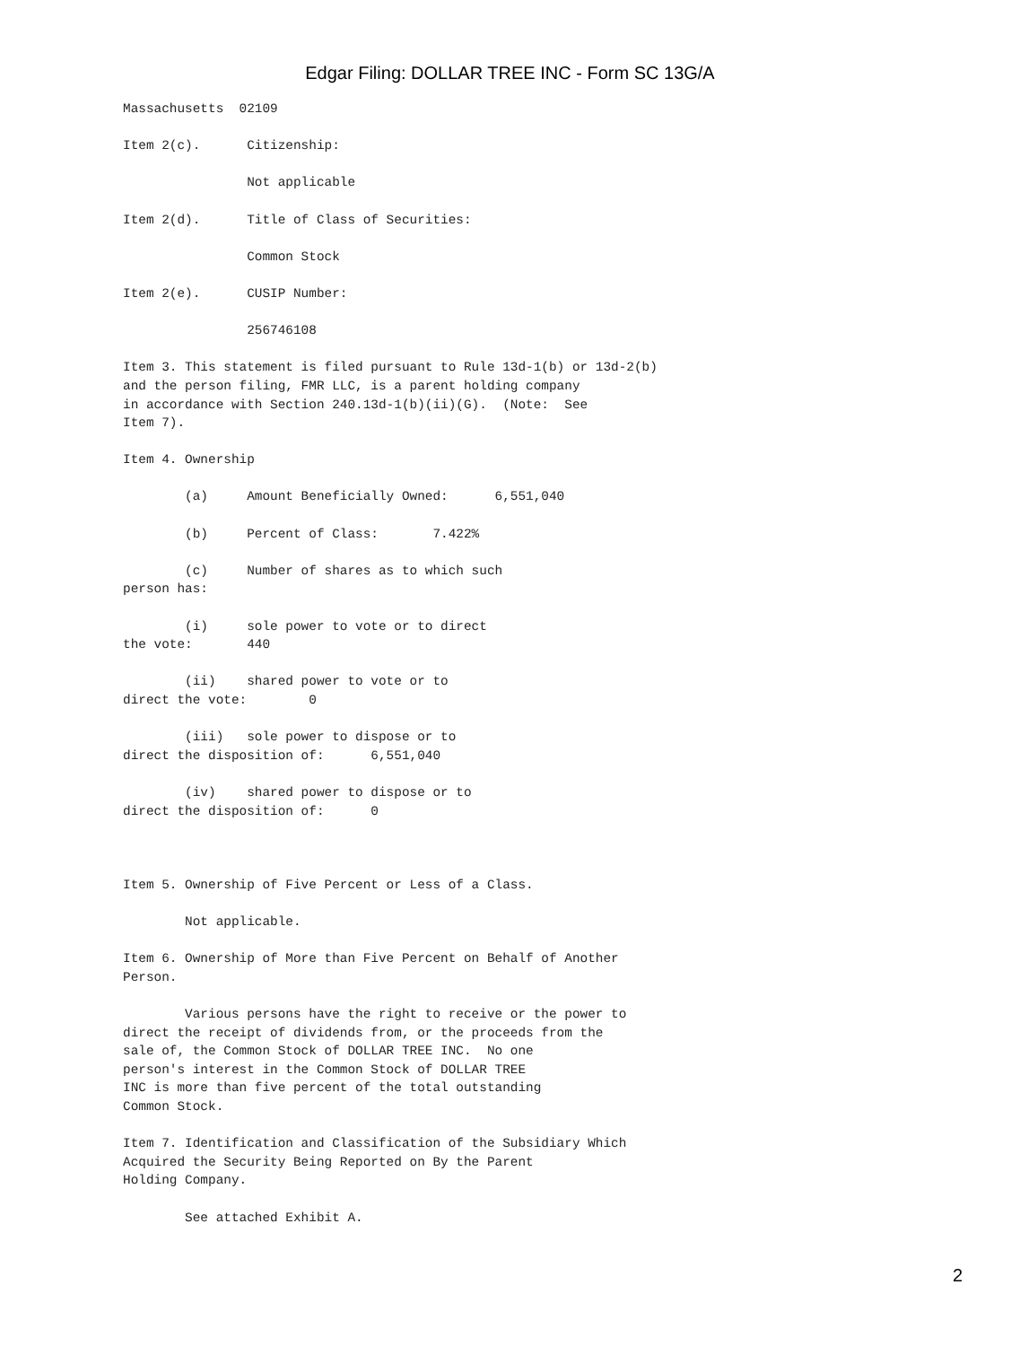Edgar Filing: DOLLAR TREE INC - Form SC 13G/A
Massachusetts  02109

Item 2(c).      Citizenship:

                Not applicable

Item 2(d).      Title of Class of Securities:

                Common Stock

Item 2(e).      CUSIP Number:

                256746108

Item 3. This statement is filed pursuant to Rule 13d-1(b) or 13d-2(b)
and the person filing, FMR LLC, is a parent holding company
in accordance with Section 240.13d-1(b)(ii)(G).  (Note:  See
Item 7).

Item 4. Ownership

        (a)     Amount Beneficially Owned:      6,551,040

        (b)     Percent of Class:       7.422%

        (c)     Number of shares as to which such
person has:

        (i)     sole power to vote or to direct
the vote:       440

        (ii)    shared power to vote or to
direct the vote:        0

        (iii)   sole power to dispose or to
direct the disposition of:      6,551,040

        (iv)    shared power to dispose or to
direct the disposition of:      0



Item 5. Ownership of Five Percent or Less of a Class.

        Not applicable.

Item 6. Ownership of More than Five Percent on Behalf of Another
Person.

        Various persons have the right to receive or the power to
direct the receipt of dividends from, or the proceeds from the
sale of, the Common Stock of DOLLAR TREE INC.  No one
person's interest in the Common Stock of DOLLAR TREE
INC is more than five percent of the total outstanding
Common Stock.

Item 7. Identification and Classification of the Subsidiary Which
Acquired the Security Being Reported on By the Parent
Holding Company.

        See attached Exhibit A.
2